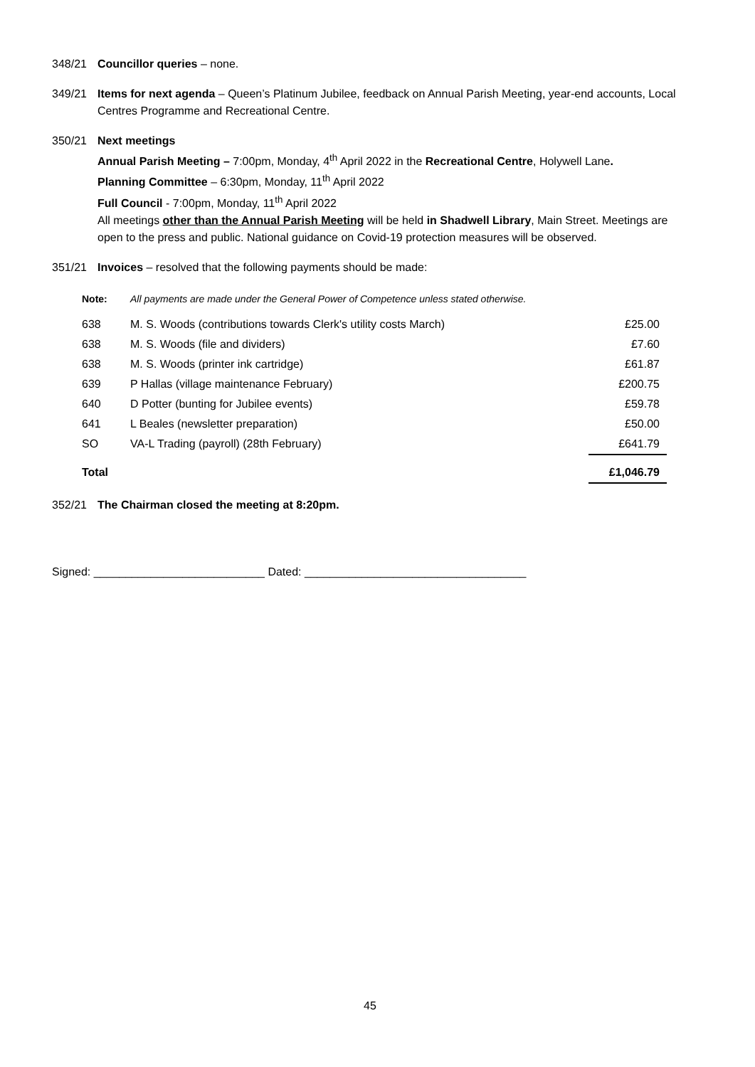348/21 Councillor queries – none.
349/21 Items for next agenda – Queen’s Platinum Jubilee, feedback on Annual Parish Meeting, year-end accounts, Local Centres Programme and Recreational Centre.
350/21 Next meetings
Annual Parish Meeting – 7:00pm, Monday, 4<sup>th</sup> April 2022 in the Recreational Centre, Holywell Lane.
Planning Committee – 6:30pm, Monday, 11<sup>th</sup> April 2022
Full Council - 7:00pm, Monday, 11<sup>th</sup> April 2022
All meetings other than the Annual Parish Meeting will be held in Shadwell Library, Main Street. Meetings are open to the press and public. National guidance on Covid-19 protection measures will be observed.
351/21 Invoices – resolved that the following payments should be made:
| Note: | All payments are made under the General Power of Competence unless stated otherwise. | |
| 638 | M. S. Woods (contributions towards Clerk's utility costs March) | £25.00 |
| 638 | M. S. Woods (file and dividers) | £7.60 |
| 638 | M. S. Woods (printer ink cartridge) | £61.87 |
| 639 | P Hallas (village maintenance February) | £200.75 |
| 640 | D Potter (bunting for Jubilee events) | £59.78 |
| 641 | L Beales (newsletter preparation) | £50.00 |
| SO | VA-L Trading (payroll) (28th February) | £641.79 |
| Total | | £1,046.79 |
352/21 The Chairman closed the meeting at 8:20pm.
Signed: ___________________________ Dated: ___________________________________
45